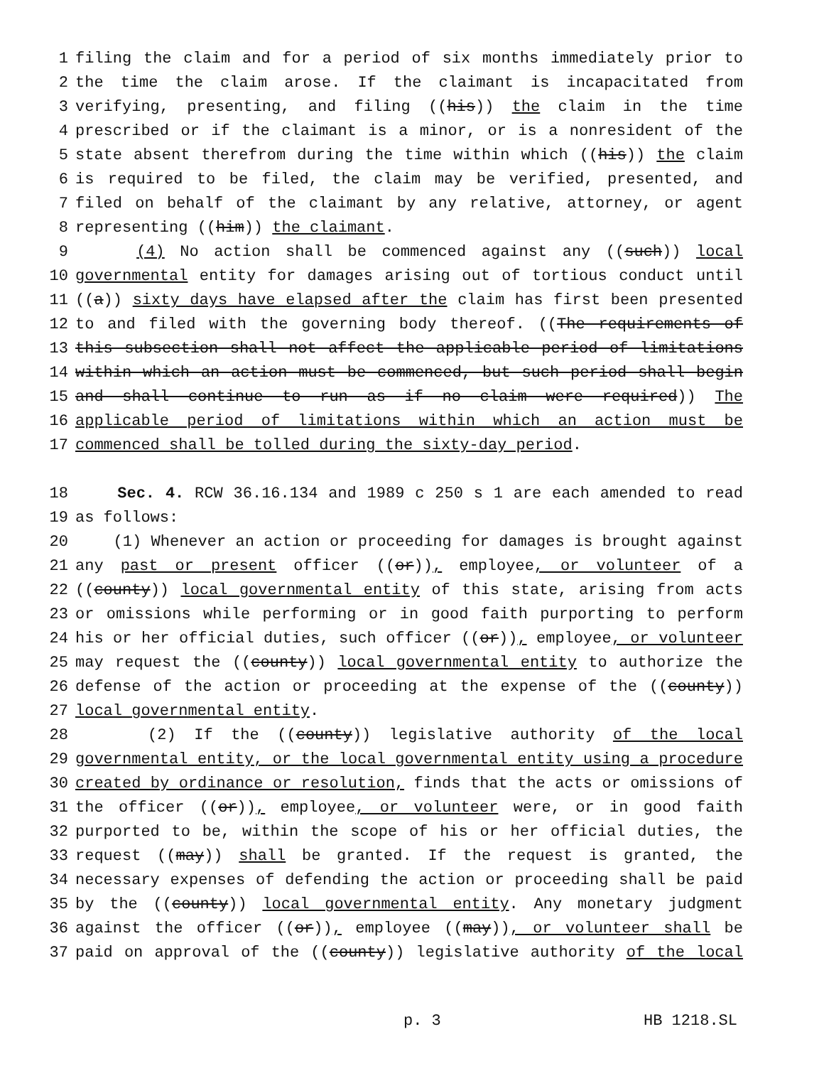1 filing the claim and for a period of six months immediately prior to
2 the time the claim arose. If the claimant is incapacitated from
3 verifying, presenting, and filing ((his)) the claim in the time
4 prescribed or if the claimant is a minor, or is a nonresident of the
5 state absent therefrom during the time within which ((his)) the claim
6 is required to be filed, the claim may be verified, presented, and
7 filed on behalf of the claimant by any relative, attorney, or agent
8 representing ((him)) the claimant.
9 (4) No action shall be commenced against any ((such)) local
10 governmental entity for damages arising out of tortious conduct until
11 ((a)) sixty days have elapsed after the claim has first been presented
12 to and filed with the governing body thereof. ((The requirements of
13 this subsection shall not affect the applicable period of limitations
14 within which an action must be commenced, but such period shall begin
15 and shall continue to run as if no claim were required)) The
16 applicable period of limitations within which an action must be
17 commenced shall be tolled during the sixty-day period.
18 Sec. 4. RCW 36.16.134 and 1989 c 250 s 1 are each amended to read
19 as follows:
20 (1) Whenever an action or proceeding for damages is brought against
21 any past or present officer ((or)), employee, or volunteer of a
22 ((county)) local governmental entity of this state, arising from acts
23 or omissions while performing or in good faith purporting to perform
24 his or her official duties, such officer ((or)), employee, or volunteer
25 may request the ((county)) local governmental entity to authorize the
26 defense of the action or proceeding at the expense of the ((county))
27 local governmental entity.
28 (2) If the ((county)) legislative authority of the local
29 governmental entity, or the local governmental entity using a procedure
30 created by ordinance or resolution, finds that the acts or omissions of
31 the officer ((or)), employee, or volunteer were, or in good faith
32 purported to be, within the scope of his or her official duties, the
33 request ((may)) shall be granted. If the request is granted, the
34 necessary expenses of defending the action or proceeding shall be paid
35 by the ((county)) local governmental entity. Any monetary judgment
36 against the officer ((or)), employee ((may)), or volunteer shall be
37 paid on approval of the ((county)) legislative authority of the local
p. 3 HB 1218.SL